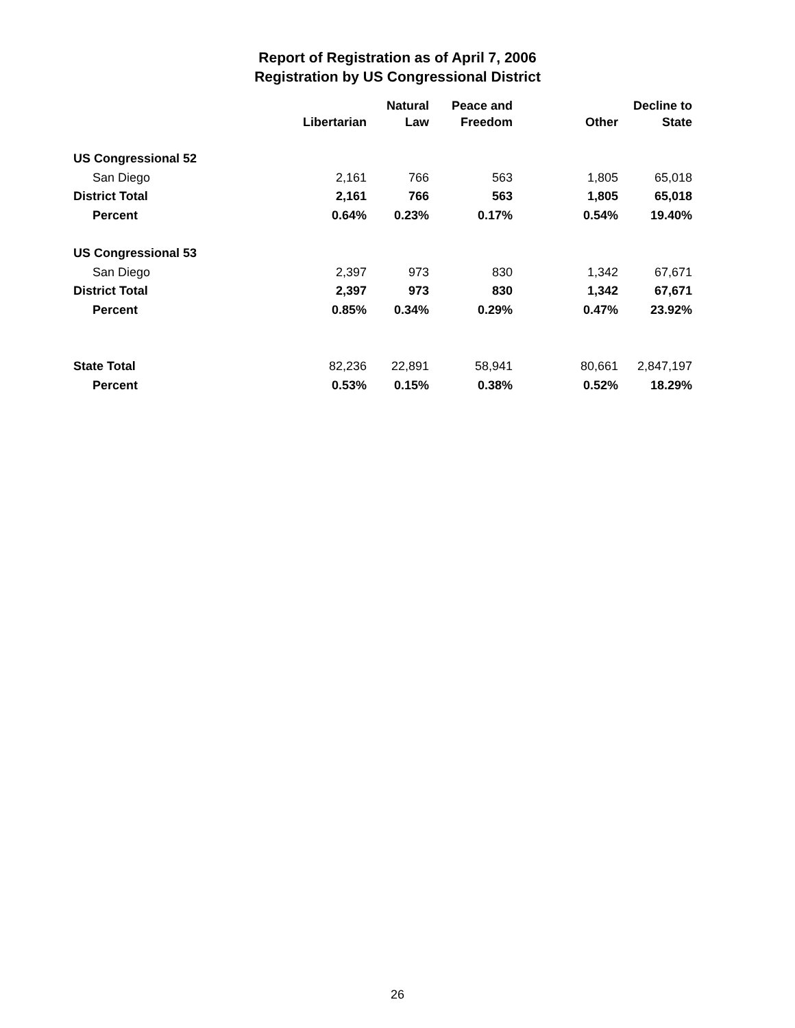Report of Registration as of April 7, 2006
Registration by US Congressional District
| | Libertarian | Natural Law | Peace and Freedom | Other | Decline to State |
| --- | --- | --- | --- | --- | --- |
| US Congressional 52 | | | | | |
| San Diego | 2,161 | 766 | 563 | 1,805 | 65,018 |
| District Total | 2,161 | 766 | 563 | 1,805 | 65,018 |
| Percent | 0.64% | 0.23% | 0.17% | 0.54% | 19.40% |
| US Congressional 53 | | | | | |
| San Diego | 2,397 | 973 | 830 | 1,342 | 67,671 |
| District Total | 2,397 | 973 | 830 | 1,342 | 67,671 |
| Percent | 0.85% | 0.34% | 0.29% | 0.47% | 23.92% |
| State Total | 82,236 | 22,891 | 58,941 | 80,661 | 2,847,197 |
| Percent | 0.53% | 0.15% | 0.38% | 0.52% | 18.29% |
26